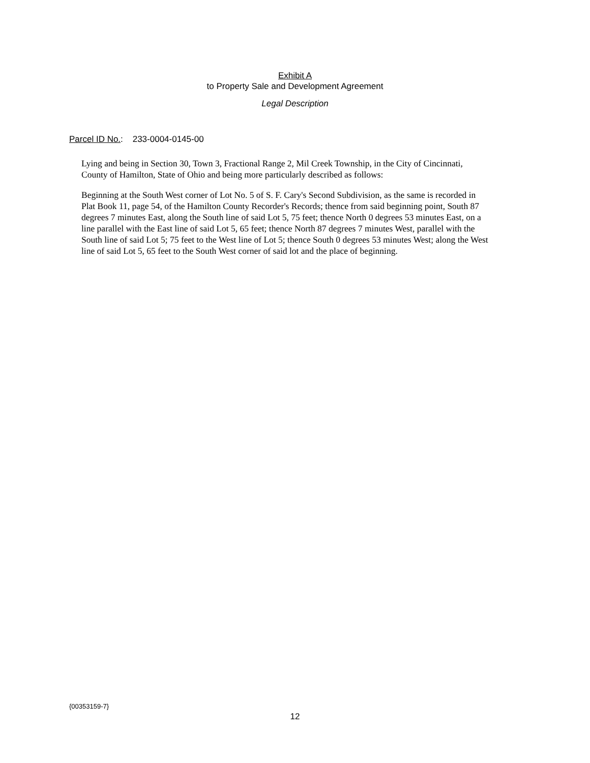Exhibit A
to Property Sale and Development Agreement
Legal Description
Parcel ID No.: 233-0004-0145-00
Lying and being in Section 30, Town 3, Fractional Range 2, Mil Creek Township, in the City of Cincinnati, County of Hamilton, State of Ohio and being more particularly described as follows:
Beginning at the South West corner of Lot No. 5 of S. F. Cary's Second Subdivision, as the same is recorded in Plat Book 11, page 54, of the Hamilton County Recorder's Records; thence from said beginning point, South 87 degrees 7 minutes East, along the South line of said Lot 5, 75 feet; thence North 0 degrees 53 minutes East, on a line parallel with the East line of said Lot 5, 65 feet; thence North 87 degrees 7 minutes West, parallel with the South line of said Lot 5; 75 feet to the West line of Lot 5; thence South 0 degrees 53 minutes West; along the West line of said Lot 5, 65 feet to the South West corner of said lot and the place of beginning.
{00353159-7}
12